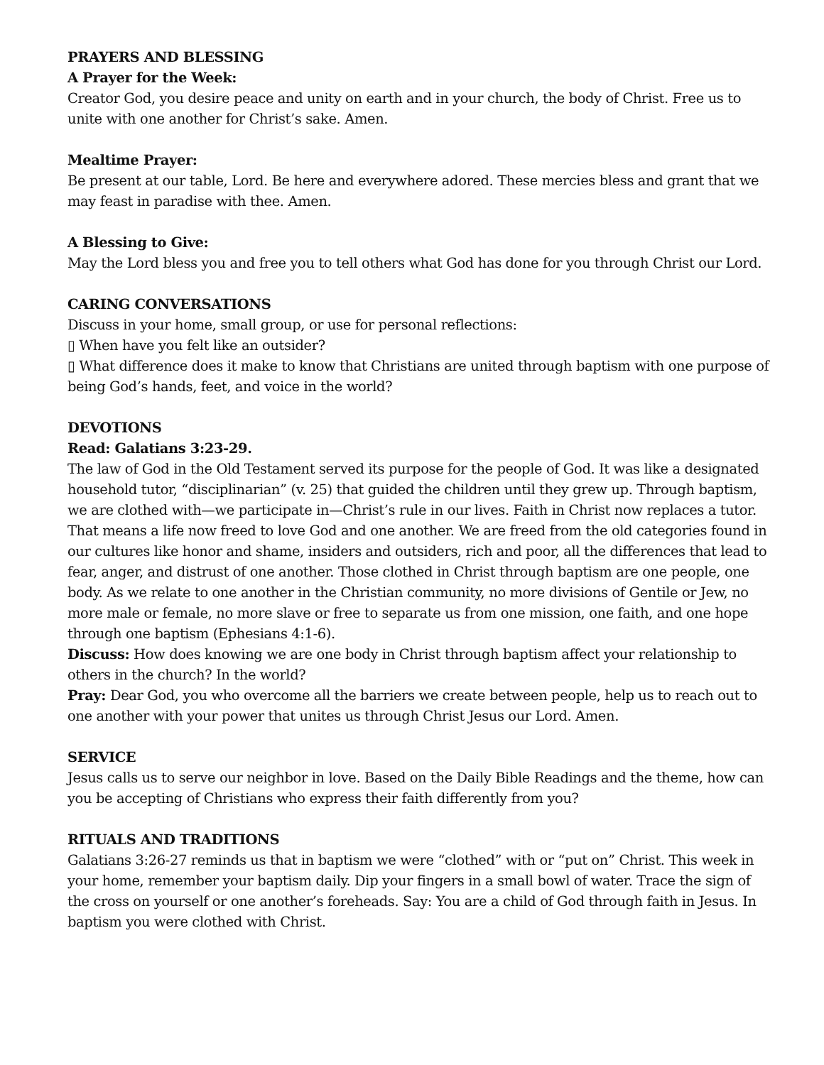PRAYERS AND BLESSING
A Prayer for the Week:
Creator God, you desire peace and unity on earth and in your church, the body of Christ. Free us to unite with one another for Christ’s sake. Amen.
Mealtime Prayer:
Be present at our table, Lord. Be here and everywhere adored. These mercies bless and grant that we may feast in paradise with thee. Amen.
A Blessing to Give:
May the Lord bless you and free you to tell others what God has done for you through Christ our Lord.
CARING CONVERSATIONS
Discuss in your home, small group, or use for personal reflections:
▯ When have you felt like an outsider?
▯ What difference does it make to know that Christians are united through baptism with one purpose of being God’s hands, feet, and voice in the world?
DEVOTIONS
Read: Galatians 3:23-29.
The law of God in the Old Testament served its purpose for the people of God. It was like a designated household tutor, “disciplinarian” (v. 25) that guided the children until they grew up. Through baptism, we are clothed with—we participate in—Christ’s rule in our lives. Faith in Christ now replaces a tutor. That means a life now freed to love God and one another. We are freed from the old categories found in our cultures like honor and shame, insiders and outsiders, rich and poor, all the differences that lead to fear, anger, and distrust of one another. Those clothed in Christ through baptism are one people, one body. As we relate to one another in the Christian community, no more divisions of Gentile or Jew, no more male or female, no more slave or free to separate us from one mission, one faith, and one hope through one baptism (Ephesians 4:1-6).
Discuss: How does knowing we are one body in Christ through baptism affect your relationship to others in the church? In the world?
Pray: Dear God, you who overcome all the barriers we create between people, help us to reach out to one another with your power that unites us through Christ Jesus our Lord. Amen.
SERVICE
Jesus calls us to serve our neighbor in love. Based on the Daily Bible Readings and the theme, how can you be accepting of Christians who express their faith differently from you?
RITUALS AND TRADITIONS
Galatians 3:26-27 reminds us that in baptism we were “clothed” with or “put on” Christ. This week in your home, remember your baptism daily. Dip your fingers in a small bowl of water. Trace the sign of the cross on yourself or one another’s foreheads. Say: You are a child of God through faith in Jesus. In baptism you were clothed with Christ.